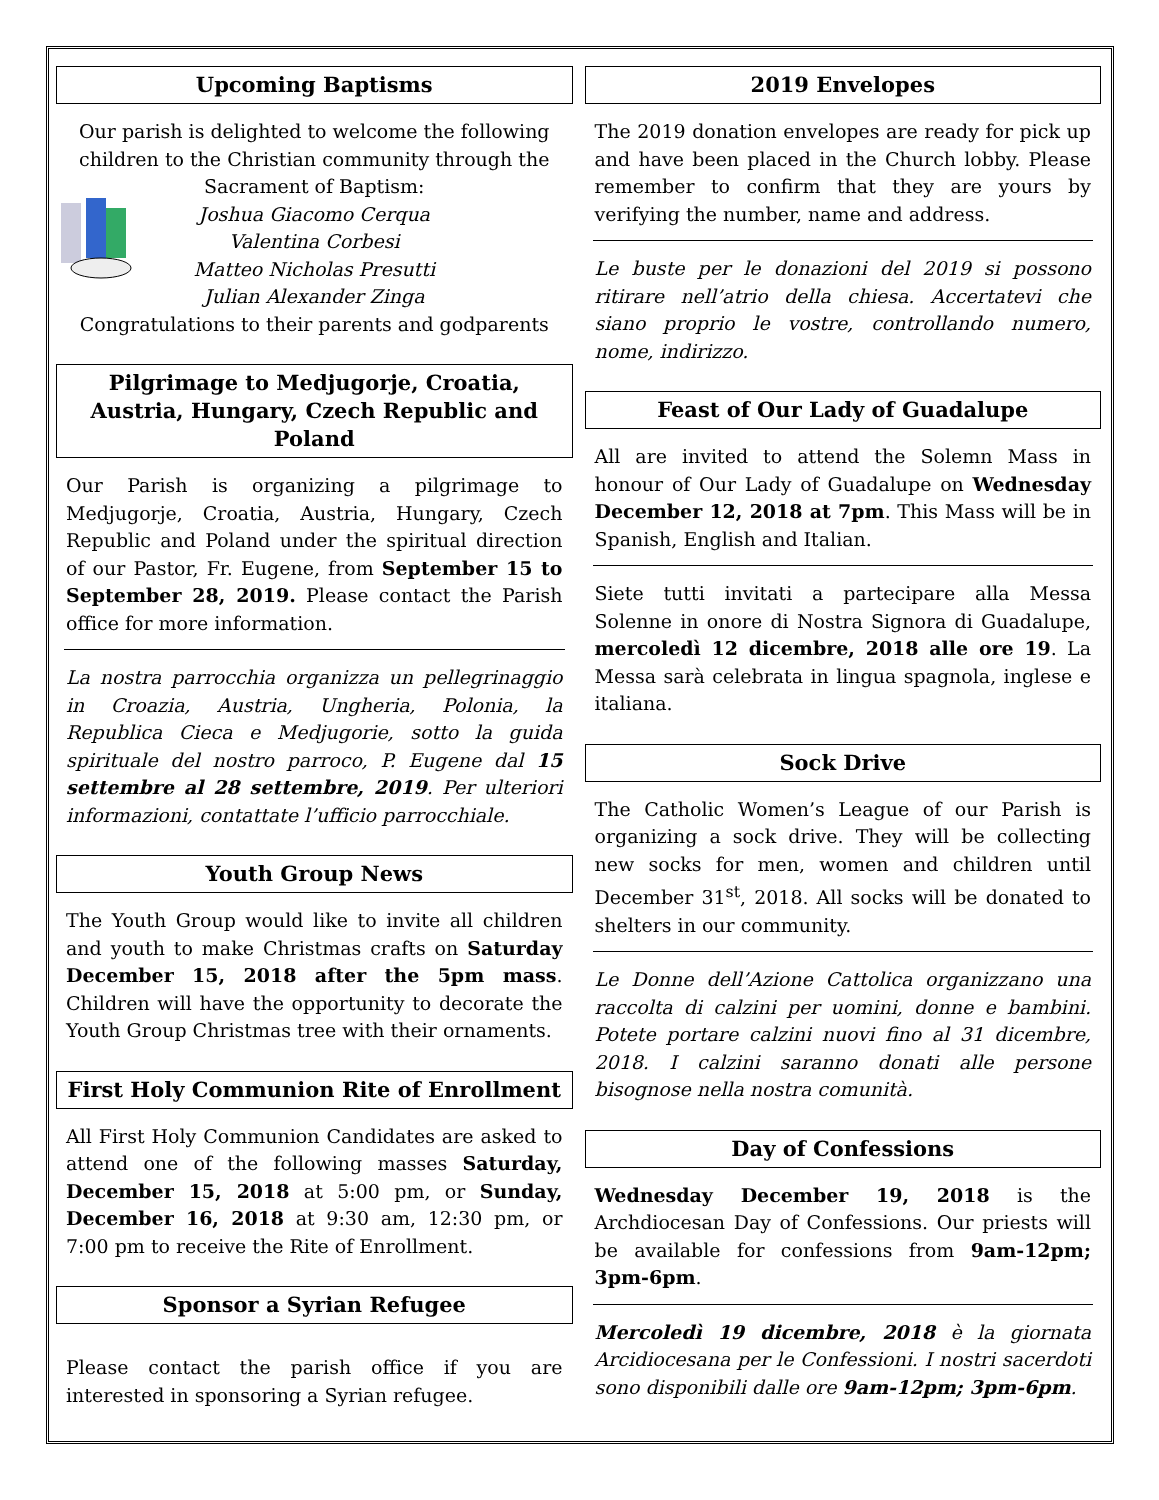Upcoming Baptisms
Our parish is delighted to welcome the following children to the Christian community through the Sacrament of Baptism:
Joshua Giacomo Cerqua
Valentina Corbesi
Matteo Nicholas Presutti
Julian Alexander Zinga
Congratulations to their parents and godparents
Pilgrimage to Medjugorje, Croatia, Austria, Hungary, Czech Republic and Poland
Our Parish is organizing a pilgrimage to Medjugorje, Croatia, Austria, Hungary, Czech Republic and Poland under the spiritual direction of our Pastor, Fr. Eugene, from September 15 to September 28, 2019. Please contact the Parish office for more information.
La nostra parrocchia organizza un pellegrinaggio in Croazia, Austria, Ungheria, Polonia, la Republica Cieca e Medjugorie, sotto la guida spirituale del nostro parroco, P. Eugene dal 15 settembre al 28 settembre, 2019. Per ulteriori informazioni, contattate l’ufficio parrocchiale.
Youth Group News
The Youth Group would like to invite all children and youth to make Christmas crafts on Saturday December 15, 2018 after the 5pm mass. Children will have the opportunity to decorate the Youth Group Christmas tree with their ornaments.
First Holy Communion Rite of Enrollment
All First Holy Communion Candidates are asked to attend one of the following masses Saturday, December 15, 2018 at 5:00 pm, or Sunday, December 16, 2018 at 9:30 am, 12:30 pm, or 7:00 pm to receive the Rite of Enrollment.
Sponsor a Syrian Refugee
Please contact the parish office if you are interested in sponsoring a Syrian refugee.
2019 Envelopes
The 2019 donation envelopes are ready for pick up and have been placed in the Church lobby. Please remember to confirm that they are yours by verifying the number, name and address.
Le buste per le donazioni del 2019 si possono ritirare nell’atrio della chiesa. Accertatevi che siano proprio le vostre, controllando numero, nome, indirizzo.
Feast of Our Lady of Guadalupe
All are invited to attend the Solemn Mass in honour of Our Lady of Guadalupe on Wednesday December 12, 2018 at 7pm. This Mass will be in Spanish, English and Italian.
Siete tutti invitati a partecipare alla Messa Solenne in onore di Nostra Signora di Guadalupe, mercoledì 12 dicembre, 2018 alle ore 19. La Messa sarà celebrata in lingua spagnola, inglese e italiana.
Sock Drive
The Catholic Women’s League of our Parish is organizing a sock drive. They will be collecting new socks for men, women and children until December 31<sup>st</sup>, 2018. All socks will be donated to shelters in our community.
Le Donne dell’Azione Cattolica organizzano una raccolta di calzini per uomini, donne e bambini. Potete portare calzini nuovi fino al 31 dicembre, 2018. I calzini saranno donati alle persone bisognose nella nostra comunità.
Day of Confessions
Wednesday December 19, 2018 is the Archdiocesan Day of Confessions. Our priests will be available for confessions from 9am-12pm; 3pm-6pm.
Mercoledì 19 dicembre, 2018 è la giornata Arcidiocesana per le Confessioni. I nostri sacerdoti sono disponibili dalle ore 9am-12pm; 3pm-6pm.